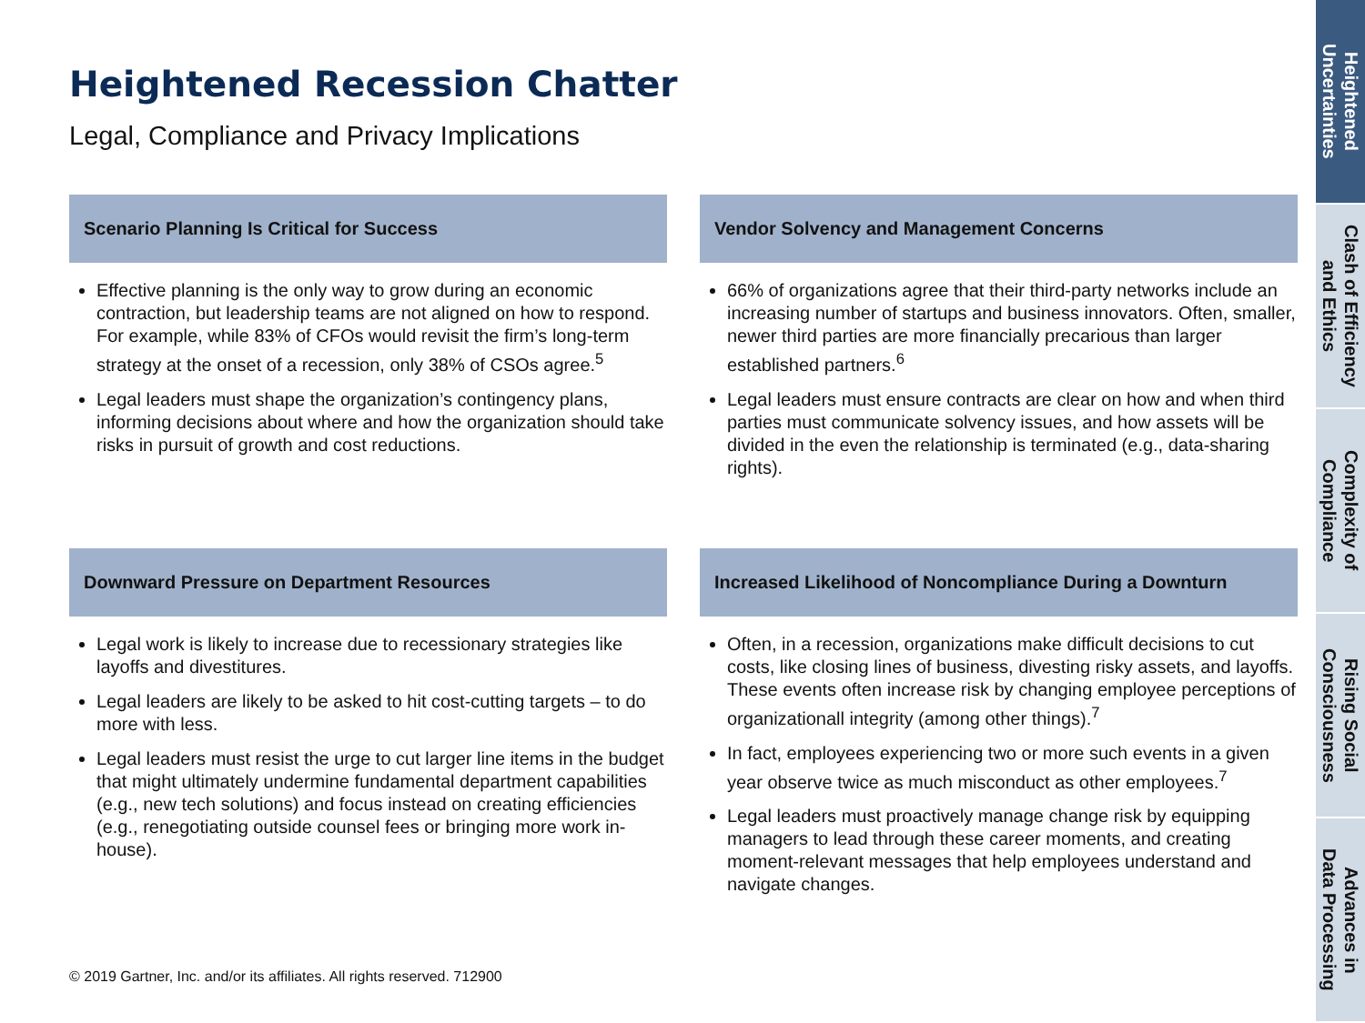Heightened Recession Chatter
Legal, Compliance and Privacy Implications
Scenario Planning Is Critical for Success
Effective planning is the only way to grow during an economic contraction, but leadership teams are not aligned on how to respond. For example, while 83% of CFOs would revisit the firm’s long-term strategy at the onset of a recession, only 38% of CSOs agree.<sup>5</sup>
Legal leaders must shape the organization’s contingency plans, informing decisions about where and how the organization should take risks in pursuit of growth and cost reductions.
Vendor Solvency and Management Concerns
66% of organizations agree that their third-party networks include an increasing number of startups and business innovators. Often, smaller, newer third parties are more financially precarious than larger established partners.<sup>6</sup>
Legal leaders must ensure contracts are clear on how and when third parties must communicate solvency issues, and how assets will be divided in the even the relationship is terminated (e.g., data-sharing rights).
Downward Pressure on Department Resources
Legal work is likely to increase due to recessionary strategies like layoffs and divestitures.
Legal leaders are likely to be asked to hit cost-cutting targets – to do more with less.
Legal leaders must resist the urge to cut larger line items in the budget that might ultimately undermine fundamental department capabilities (e.g., new tech solutions) and focus instead on creating efficiencies (e.g., renegotiating outside counsel fees or bringing more work in-house).
Increased Likelihood of Noncompliance During a Downturn
Often, in a recession, organizations make difficult decisions to cut costs, like closing lines of business, divesting risky assets, and layoffs. These events often increase risk by changing employee perceptions of organizationall integrity (among other things).<sup>7</sup>
In fact, employees experiencing two or more such events in a given year observe twice as much misconduct as other employees.<sup>7</sup>
Legal leaders must proactively manage change risk by equipping managers to lead through these career moments, and creating moment-relevant messages that help employees understand and navigate changes.
© 2019 Gartner, Inc. and/or its affiliates. All rights reserved. 712900
Heightened
Uncertainties
Clash of Efficiency
and Ethics
Complexity of
Compliance
Rising Social
Consciousness
Advances in
Data Processing